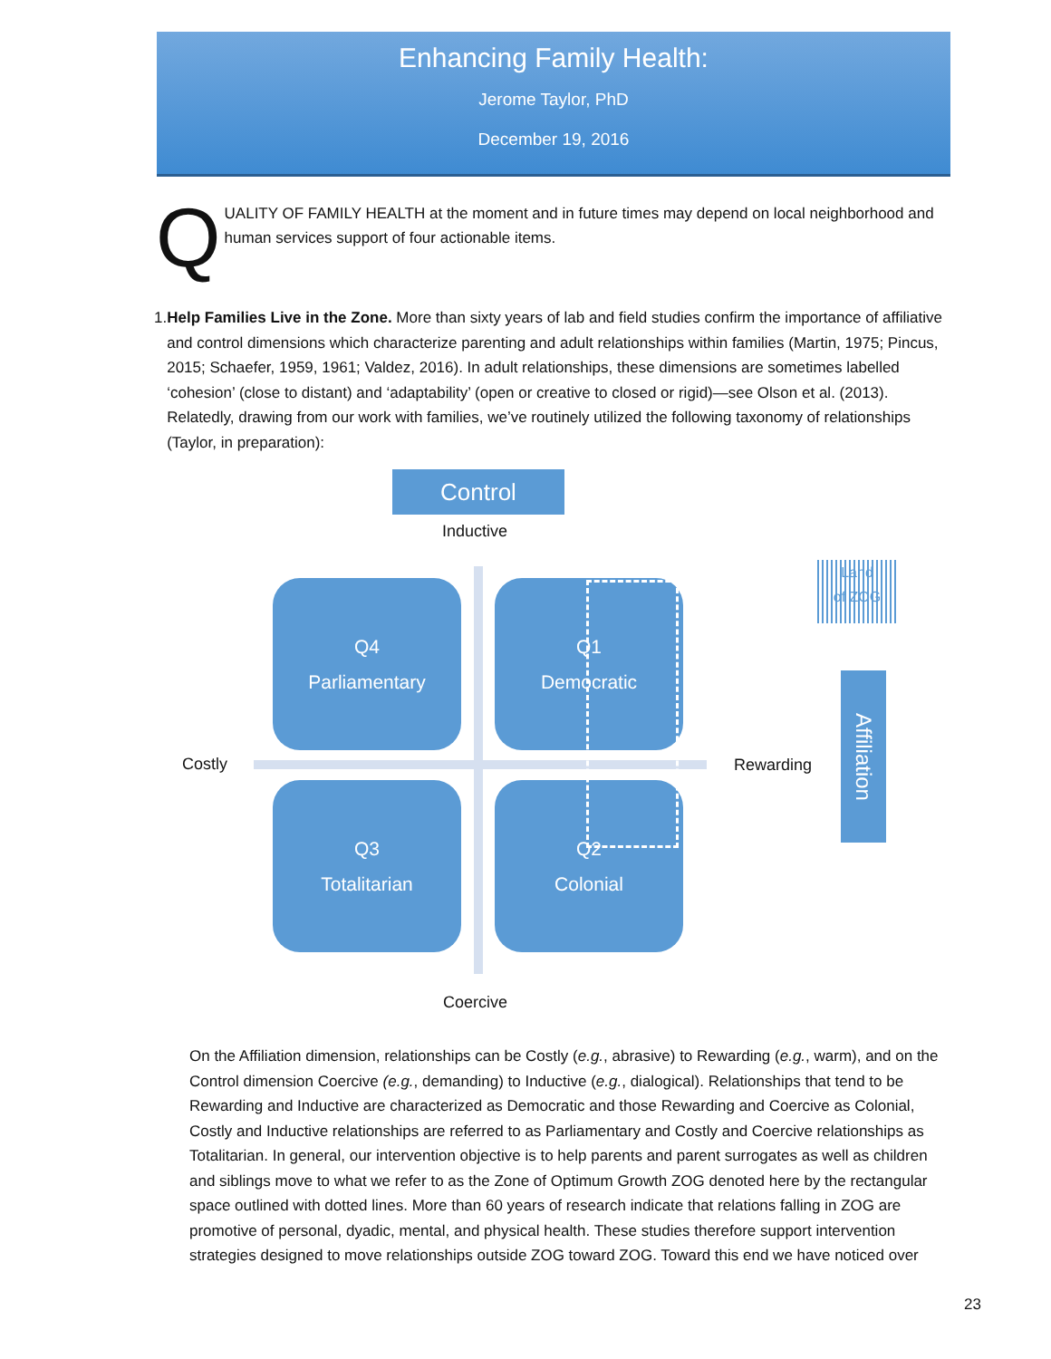Enhancing Family Health:
Jerome Taylor, PhD
December 19, 2016
QUALITY OF FAMILY HEALTH at the moment and in future times may depend on local neighborhood and human services support of four actionable items.
1. Help Families Live in the Zone. More than sixty years of lab and field studies confirm the importance of affiliative and control dimensions which characterize parenting and adult relationships within families (Martin, 1975; Pincus, 2015; Schaefer, 1959, 1961; Valdez, 2016). In adult relationships, these dimensions are sometimes labelled ‘cohesion’ (close to distant) and ‘adaptability’ (open or creative to closed or rigid)—see Olson et al. (2013). Relatedly, drawing from our work with families, we’ve routinely utilized the following taxonomy of relationships (Taylor, in preparation):
Control
Inductive
Q4
Parliamentary
Q1
Democratic
Q3
Totalitarian
Q2
Colonial
Costly Rewarding
Land
of ZOG
Affiliation
Coercive
On the Affiliation dimension, relationships can be Costly (e.g., abrasive) to Rewarding (e.g., warm), and on the Control dimension Coercive (e.g., demanding) to Inductive (e.g., dialogical). Relationships that tend to be Rewarding and Inductive are characterized as Democratic and those Rewarding and Coercive as Colonial, Costly and Inductive relationships are referred to as Parliamentary and Costly and Coercive relationships as Totalitarian. In general, our intervention objective is to help parents and parent surrogates as well as children and siblings move to what we refer to as the Zone of Optimum Growth ZOG denoted here by the rectangular space outlined with dotted lines. More than 60 years of research indicate that relations falling in ZOG are promotive of personal, dyadic, mental, and physical health. These studies therefore support intervention strategies designed to move relationships outside ZOG toward ZOG. Toward this end we have noticed over
23